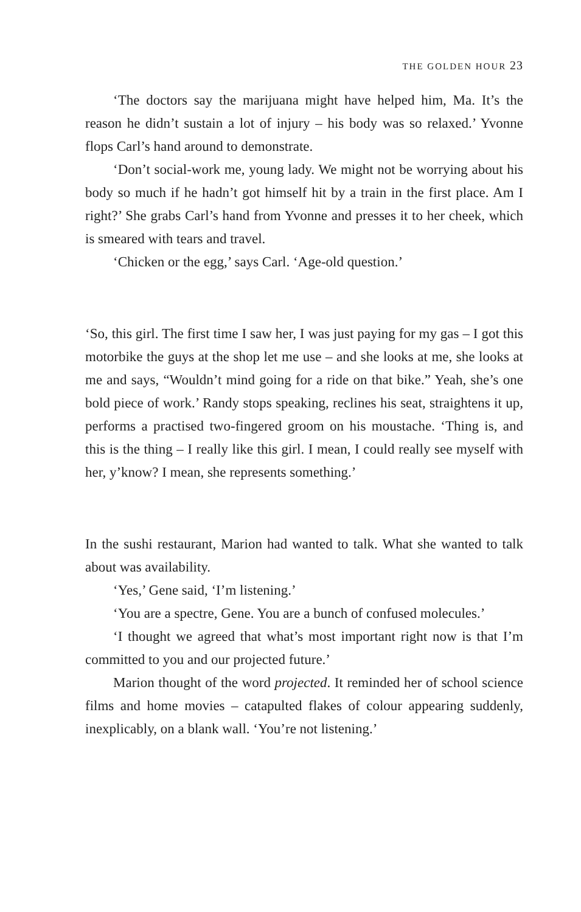THE GOLDEN HOUR 23
‘The doctors say the marijuana might have helped him, Ma. It’s the reason he didn’t sustain a lot of injury – his body was so relaxed.’ Yvonne flops Carl’s hand around to demonstrate.
‘Don’t social-work me, young lady. We might not be worrying about his body so much if he hadn’t got himself hit by a train in the first place. Am I right?’ She grabs Carl’s hand from Yvonne and presses it to her cheek, which is smeared with tears and travel.
‘Chicken or the egg,’ says Carl. ‘Age-old question.’
‘So, this girl. The first time I saw her, I was just paying for my gas – I got this motorbike the guys at the shop let me use – and she looks at me, she looks at me and says, “Wouldn’t mind going for a ride on that bike.” Yeah, she’s one bold piece of work.’ Randy stops speaking, reclines his seat, straightens it up, performs a practised two-fingered groom on his moustache. ‘Thing is, and this is the thing – I really like this girl. I mean, I could really see myself with her, y’know? I mean, she represents something.’
In the sushi restaurant, Marion had wanted to talk. What she wanted to talk about was availability.
‘Yes,’ Gene said, ‘I’m listening.’
‘You are a spectre, Gene. You are a bunch of confused molecules.’
‘I thought we agreed that what’s most important right now is that I’m committed to you and our projected future.’
Marion thought of the word projected. It reminded her of school science films and home movies – catapulted flakes of colour appearing suddenly, inexplicably, on a blank wall. ‘You’re not listening.’